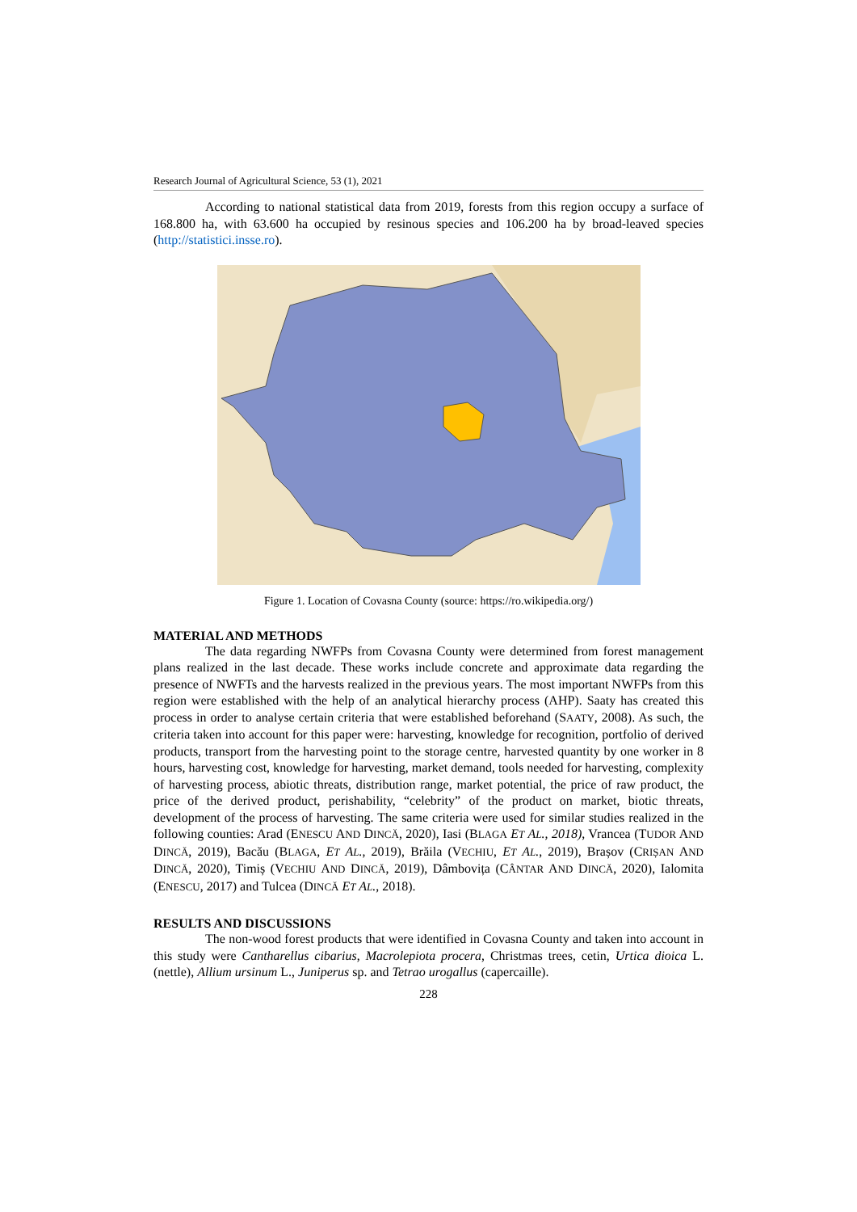Research Journal of Agricultural Science, 53 (1), 2021
According to national statistical data from 2019, forests from this region occupy a surface of 168.800 ha, with 63.600 ha occupied by resinous species and 106.200 ha by broad-leaved species (http://statistici.insse.ro).
Figure 1. Location of Covasna County (source: https://ro.wikipedia.org/)
MATERIAL AND METHODS
The data regarding NWFPs from Covasna County were determined from forest management plans realized in the last decade. These works include concrete and approximate data regarding the presence of NWFTs and the harvests realized in the previous years. The most important NWFPs from this region were established with the help of an analytical hierarchy process (AHP). Saaty has created this process in order to analyse certain criteria that were established beforehand (SAATY, 2008). As such, the criteria taken into account for this paper were: harvesting, knowledge for recognition, portfolio of derived products, transport from the harvesting point to the storage centre, harvested quantity by one worker in 8 hours, harvesting cost, knowledge for harvesting, market demand, tools needed for harvesting, complexity of harvesting process, abiotic threats, distribution range, market potential, the price of raw product, the price of the derived product, perishability, “celebrity” of the product on market, biotic threats, development of the process of harvesting. The same criteria were used for similar studies realized in the following counties: Arad (ENESCU AND DINCĂ, 2020), Iasi (BLAGA ET AL., 2018), Vrancea (TUDOR AND DINCĂ, 2019), Bacău (BLAGA, ET AL., 2019), Brăila (VECHIU, ET AL., 2019), Brașov (CRIȘAN AND DINCĂ, 2020), Timiș (VECHIU AND DINCĂ, 2019), Dâmbovița (CÂNTAR AND DINCĂ, 2020), Ialomita (ENESCU, 2017) and Tulcea (DINCĂ ET AL., 2018).
RESULTS AND DISCUSSIONS
The non-wood forest products that were identified in Covasna County and taken into account in this study were Cantharellus cibarius, Macrolepiota procera, Christmas trees, cetin, Urtica dioica L. (nettle), Allium ursinum L., Juniperus sp. and Tetrao urogallus (capercaille).
228